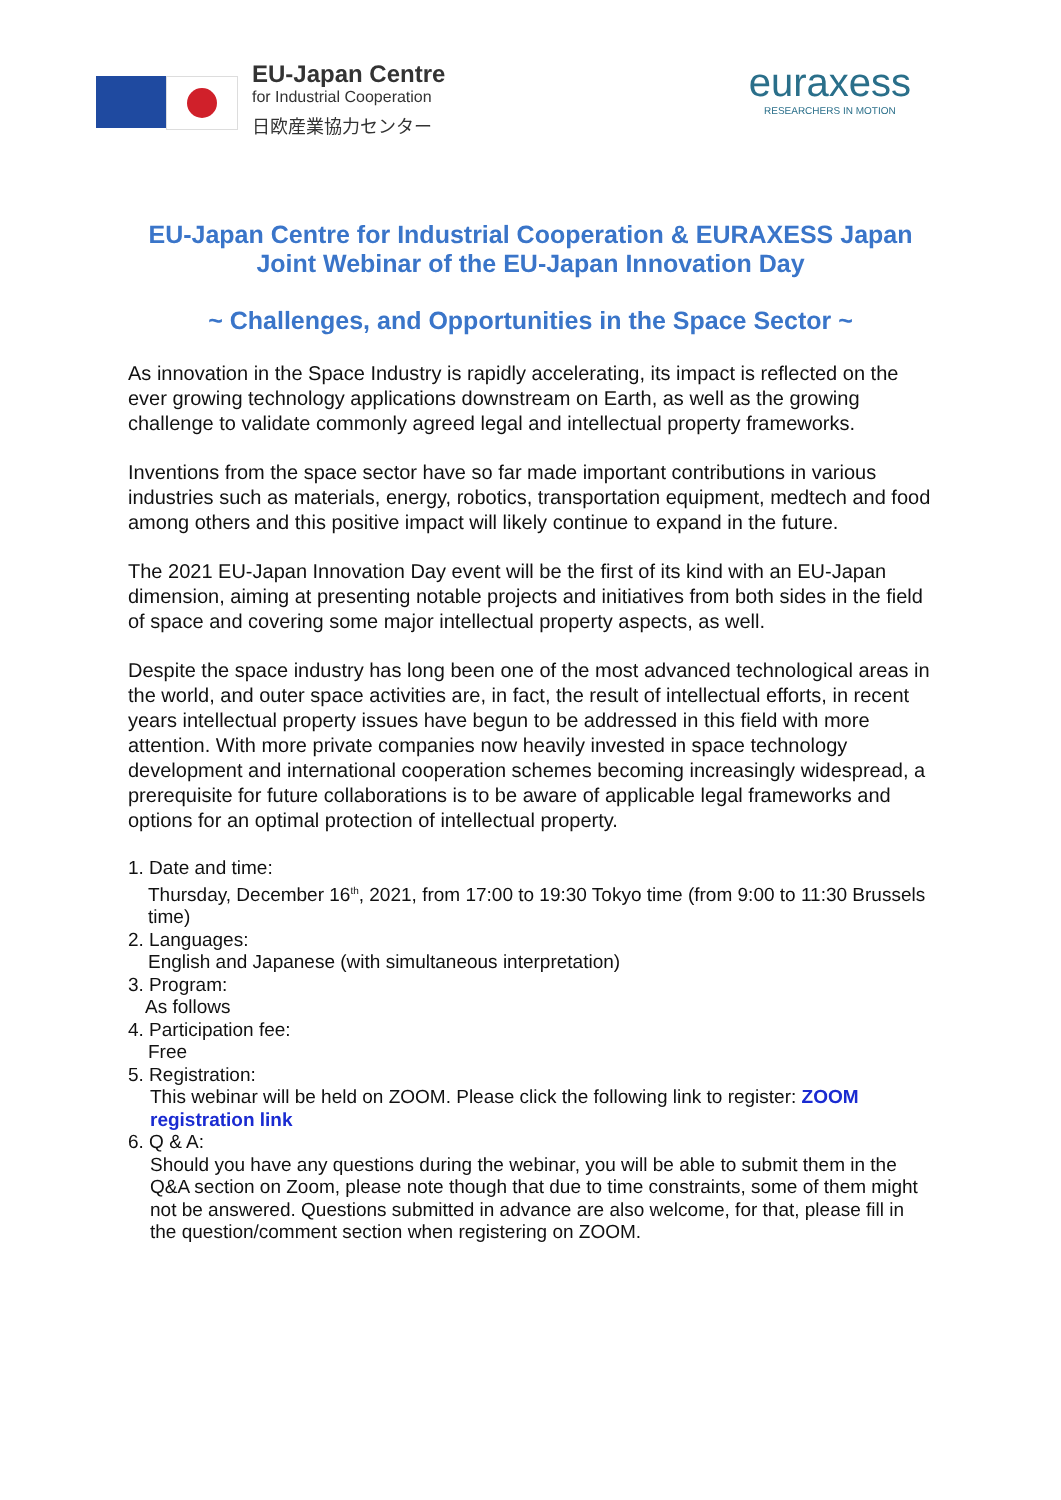EU-Japan Centre
for Industrial Cooperation
日欧産業協力センター
euraxess
RESEARCHERS IN MOTION
EU-Japan Centre for Industrial Cooperation & EURAXESS Japan
Joint Webinar of the EU-Japan Innovation Day
~ Challenges, and Opportunities in the Space Sector ~
As innovation in the Space Industry is rapidly accelerating, its impact is reflected on the ever growing technology applications downstream on Earth, as well as the growing challenge to validate commonly agreed legal and intellectual property frameworks.
Inventions from the space sector have so far made important contributions in various industries such as materials, energy, robotics, transportation equipment, medtech and food among others and this positive impact will likely continue to expand in the future.
The 2021 EU-Japan Innovation Day event will be the first of its kind with an EU-Japan dimension, aiming at presenting notable projects and initiatives from both sides in the field of space and covering some major intellectual property aspects, as well.
Despite the space industry has long been one of the most advanced technological areas in the world, and outer space activities are, in fact, the result of intellectual efforts, in recent years intellectual property issues have begun to be addressed in this field with more attention. With more private companies now heavily invested in space technology development and international cooperation schemes becoming increasingly widespread, a prerequisite for future collaborations is to be aware of applicable legal frameworks and options for an optimal protection of intellectual property.
1. Date and time:
Thursday, December 16<sup>th</sup>, 2021, from 17:00 to 19:30 Tokyo time (from 9:00 to 11:30 Brussels time)
2. Languages:
English and Japanese (with simultaneous interpretation)
3. Program:
As follows
4. Participation fee:
Free
5. Registration:
This webinar will be held on ZOOM. Please click the following link to register: ZOOM registration link
6. Q & A:
Should you have any questions during the webinar, you will be able to submit them in the Q&A section on Zoom, please note though that due to time constraints, some of them might not be answered. Questions submitted in advance are also welcome, for that, please fill in the question/comment section when registering on ZOOM.